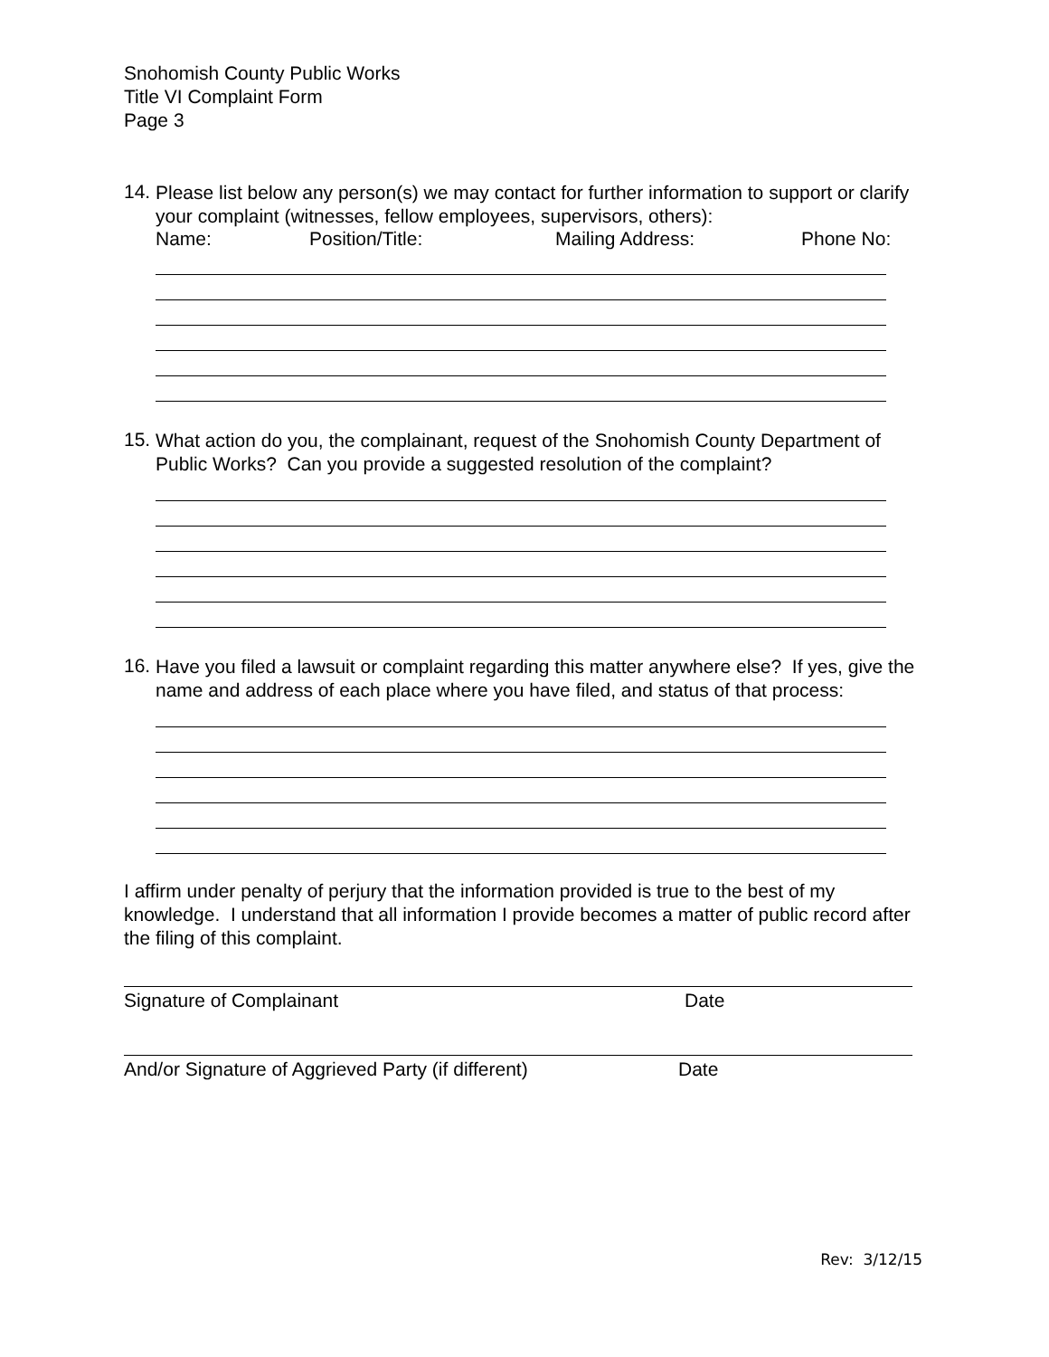Snohomish County Public Works
Title VI Complaint Form
Page 3
14.
Please list below any person(s) we may contact for further information to support or clarify your complaint (witnesses, fellow employees, supervisors, others):
Name: Position/Title: Mailing Address: Phone No:
15.
What action do you, the complainant, request of the Snohomish County Department of Public Works? Can you provide a suggested resolution of the complaint?
16.
Have you filed a lawsuit or complaint regarding this matter anywhere else? If yes, give the name and address of each place where you have filed, and status of that process:
I affirm under penalty of perjury that the information provided is true to the best of my knowledge. I understand that all information I provide becomes a matter of public record after the filing of this complaint.
Signature of Complainant Date
And/or Signature of Aggrieved Party (if different) Date
Rev: 3/12/15